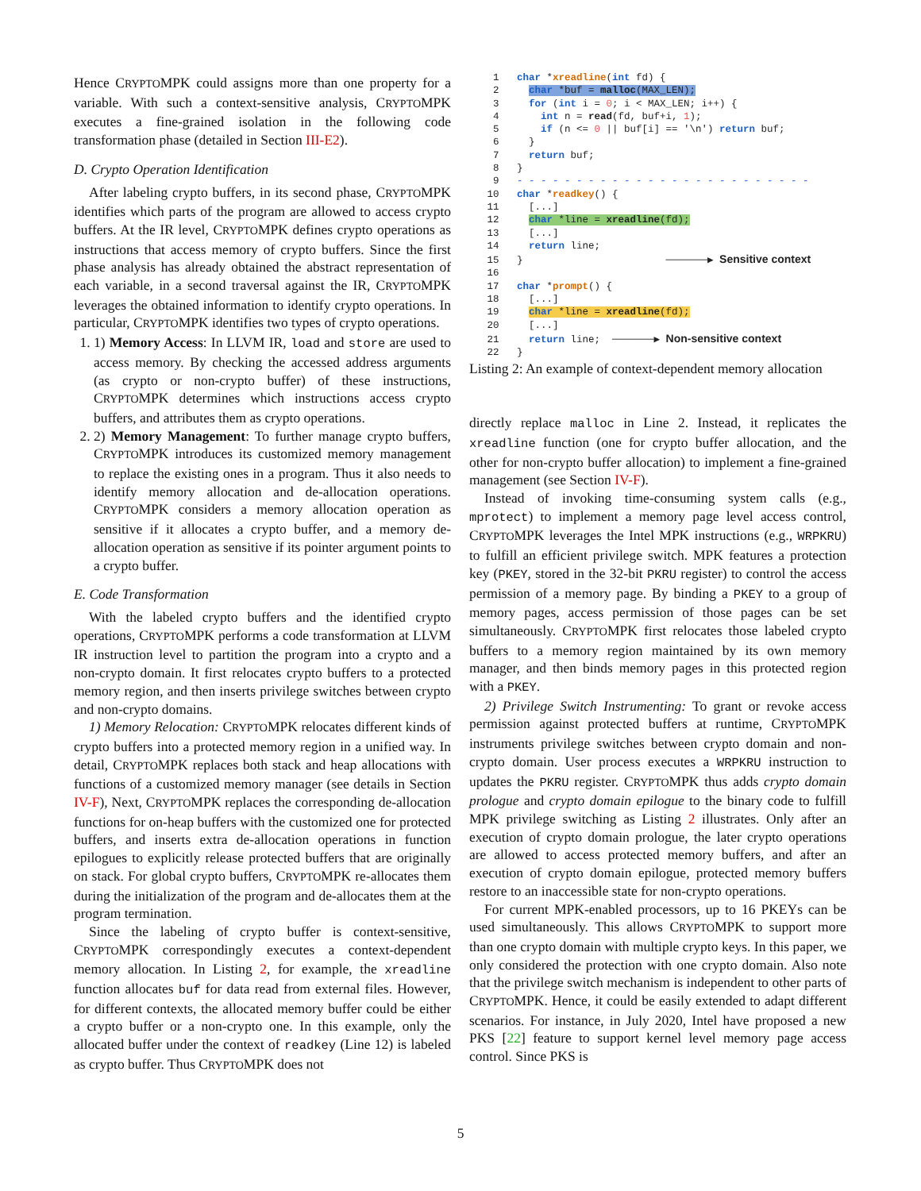Hence CRYPTOMPK could assigns more than one property for a variable. With such a context-sensitive analysis, CRYPTOMPK executes a fine-grained isolation in the following code transformation phase (detailed in Section III-E2).
D. Crypto Operation Identification
After labeling crypto buffers, in its second phase, CRYPTOMPK identifies which parts of the program are allowed to access crypto buffers. At the IR level, CRYPTOMPK defines crypto operations as instructions that access memory of crypto buffers. Since the first phase analysis has already obtained the abstract representation of each variable, in a second traversal against the IR, CRYPTOMPK leverages the obtained information to identify crypto operations. In particular, CRYPTOMPK identifies two types of crypto operations.
1. 1) Memory Access: In LLVM IR, load and store are used to access memory. By checking the accessed address arguments (as crypto or non-crypto buffer) of these instructions, CRYPTOMPK determines which instructions access crypto buffers, and attributes them as crypto operations.
2. 2) Memory Management: To further manage crypto buffers, CRYPTOMPK introduces its customized memory management to replace the existing ones in a program. Thus it also needs to identify memory allocation and de-allocation operations. CRYPTOMPK considers a memory allocation operation as sensitive if it allocates a crypto buffer, and a memory de-allocation operation as sensitive if its pointer argument points to a crypto buffer.
E. Code Transformation
With the labeled crypto buffers and the identified crypto operations, CRYPTOMPK performs a code transformation at LLVM IR instruction level to partition the program into a crypto and a non-crypto domain. It first relocates crypto buffers to a protected memory region, and then inserts privilege switches between crypto and non-crypto domains.
1) Memory Relocation: CRYPTOMPK relocates different kinds of crypto buffers into a protected memory region in a unified way. In detail, CRYPTOMPK replaces both stack and heap allocations with functions of a customized memory manager (see details in Section IV-F), Next, CRYPTOMPK replaces the corresponding de-allocation functions for on-heap buffers with the customized one for protected buffers, and inserts extra de-allocation operations in function epilogues to explicitly release protected buffers that are originally on stack. For global crypto buffers, CRYPTOMPK re-allocates them during the initialization of the program and de-allocates them at the program termination.
Since the labeling of crypto buffer is context-sensitive, CRYPTOMPK correspondingly executes a context-dependent memory allocation. In Listing 2, for example, the xreadline function allocates buf for data read from external files. However, for different contexts, the allocated memory buffer could be either a crypto buffer or a non-crypto one. In this example, only the allocated buffer under the context of readkey (Line 12) is labeled as crypto buffer. Thus CRYPTOMPK does not
    1   char *xreadline(int fd) {
    2     char *buf = malloc(MAX_LEN);
    3     for (int i = 0; i < MAX_LEN; i++) {
    4       int n = read(fd, buf+i, 1);
    5       if (n <= 0 || buf[i] == '\n') return buf;
    6     }
    7     return buf;
    8   }
    9   - - - - - - - - - - - - - - - - - - - - - - - - -
   10   char *readkey() {
   11     [...]
   12     char *line = xreadline(fd);
   13     [...]
   14     return line;
   15   }                        ───────▶ Sensitive context
   16
   17   char *prompt() {
   18     [...]
   19     char *line = xreadline(fd);
   20     [...]
   21     return line;  ───────▶ Non-sensitive context
   22   }
Listing 2: An example of context-dependent memory allocation
directly replace malloc in Line 2. Instead, it replicates the xreadline function (one for crypto buffer allocation, and the other for non-crypto buffer allocation) to implement a fine-grained management (see Section IV-F).
Instead of invoking time-consuming system calls (e.g., mprotect) to implement a memory page level access control, CRYPTOMPK leverages the Intel MPK instructions (e.g., WRPKRU) to fulfill an efficient privilege switch. MPK features a protection key (PKEY, stored in the 32-bit PKRU register) to control the access permission of a memory page. By binding a PKEY to a group of memory pages, access permission of those pages can be set simultaneously. CRYPTOMPK first relocates those labeled crypto buffers to a memory region maintained by its own memory manager, and then binds memory pages in this protected region with a PKEY.
2) Privilege Switch Instrumenting: To grant or revoke access permission against protected buffers at runtime, CRYPTOMPK instruments privilege switches between crypto domain and non-crypto domain. User process executes a WRPKRU instruction to updates the PKRU register. CRYPTOMPK thus adds crypto domain prologue and crypto domain epilogue to the binary code to fulfill MPK privilege switching as Listing 2 illustrates. Only after an execution of crypto domain prologue, the later crypto operations are allowed to access protected memory buffers, and after an execution of crypto domain epilogue, protected memory buffers restore to an inaccessible state for non-crypto operations.
For current MPK-enabled processors, up to 16 PKEYs can be used simultaneously. This allows CRYPTOMPK to support more than one crypto domain with multiple crypto keys. In this paper, we only considered the protection with one crypto domain. Also note that the privilege switch mechanism is independent to other parts of CRYPTOMPK. Hence, it could be easily extended to adapt different scenarios. For instance, in July 2020, Intel have proposed a new PKS [22] feature to support kernel level memory page access control. Since PKS is
5